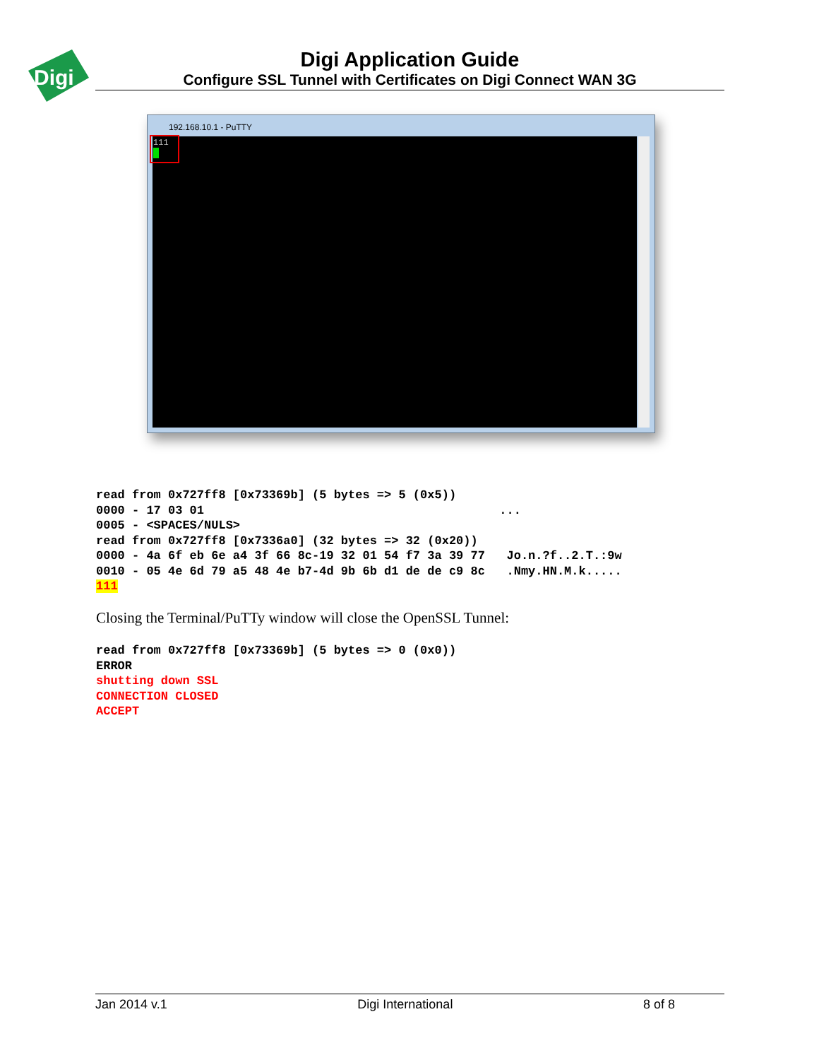Digi
Digi Application Guide
Configure SSL Tunnel with Certificates on Digi Connect WAN 3G
192.168.10.1 - PuTTY
111
read from 0x727ff8 [0x73369b] (5 bytes => 5 (0x5))
0000 - 17 03 01                                         ...
0005 - <SPACES/NULS>
read from 0x727ff8 [0x7336a0] (32 bytes => 32 (0x20))
0000 - 4a 6f eb 6e a4 3f 66 8c-19 32 01 54 f7 3a 39 77   Jo.n.?f..2.T.:9w
0010 - 05 4e 6d 79 a5 48 4e b7-4d 9b 6b d1 de de c9 8c   .Nmy.HN.M.k.....
111
Closing the Terminal/PuTTy window will close the OpenSSL Tunnel:
read from 0x727ff8 [0x73369b] (5 bytes => 0 (0x0))
ERROR
shutting down SSL
CONNECTION CLOSED
ACCEPT
Jan 2014 v.1 Digi International 8 of 8